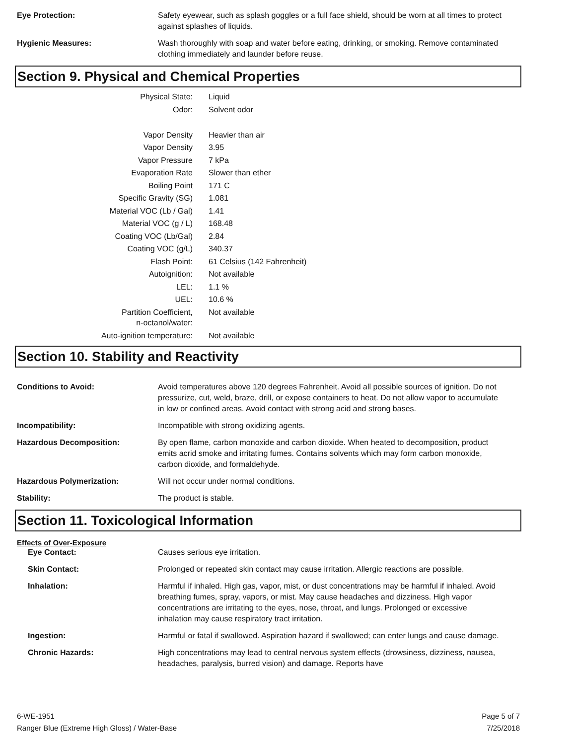Eye Protection: Safety eyewear, such as splash goggles or a full face shield, should be worn at all times to protect against splashes of liquids.
Hygienic Measures: Wash thoroughly with soap and water before eating, drinking, or smoking. Remove contaminated clothing immediately and launder before reuse.
Section 9. Physical and Chemical Properties
| Physical State: | Liquid |
| Odor: | Solvent odor |
| Vapor Density | Heavier than air |
| Vapor Density | 3.95 |
| Vapor Pressure | 7 kPa |
| Evaporation Rate | Slower than ether |
| Boiling Point | 171 C |
| Specific Gravity (SG) | 1.081 |
| Material VOC (Lb / Gal) | 1.41 |
| Material VOC (g / L) | 168.48 |
| Coating VOC (Lb/Gal) | 2.84 |
| Coating VOC (g/L) | 340.37 |
| Flash Point: | 61 Celsius (142 Fahrenheit) |
| Autoignition: | Not available |
| LEL: | 1.1 % |
| UEL: | 10.6 % |
| Partition Coefficient, n-octanol/water: | Not available |
| Auto-ignition temperature: | Not available |
Section 10. Stability and Reactivity
Conditions to Avoid: Avoid temperatures above 120 degrees Fahrenheit. Avoid all possible sources of ignition. Do not pressurize, cut, weld, braze, drill, or expose containers to heat. Do not allow vapor to accumulate in low or confined areas. Avoid contact with strong acid and strong bases.
Incompatibility: Incompatible with strong oxidizing agents.
Hazardous Decomposition: By open flame, carbon monoxide and carbon dioxide. When heated to decomposition, product emits acrid smoke and irritating fumes. Contains solvents which may form carbon monoxide, carbon dioxide, and formaldehyde.
Hazardous Polymerization: Will not occur under normal conditions.
Stability: The product is stable.
Section 11. Toxicological Information
Effects of Over-Exposure
Eye Contact: Causes serious eye irritation.
Skin Contact: Prolonged or repeated skin contact may cause irritation. Allergic reactions are possible.
Inhalation: Harmful if inhaled. High gas, vapor, mist, or dust concentrations may be harmful if inhaled. Avoid breathing fumes, spray, vapors, or mist. May cause headaches and dizziness. High vapor concentrations are irritating to the eyes, nose, throat, and lungs. Prolonged or excessive inhalation may cause respiratory tract irritation.
Ingestion: Harmful or fatal if swallowed. Aspiration hazard if swallowed; can enter lungs and cause damage.
Chronic Hazards: High concentrations may lead to central nervous system effects (drowsiness, dizziness, nausea, headaches, paralysis, burred vision) and damage. Reports have
6-WE-1951
Ranger Blue (Extreme High Gloss) / Water-Base
Page 5 of 7
7/25/2018